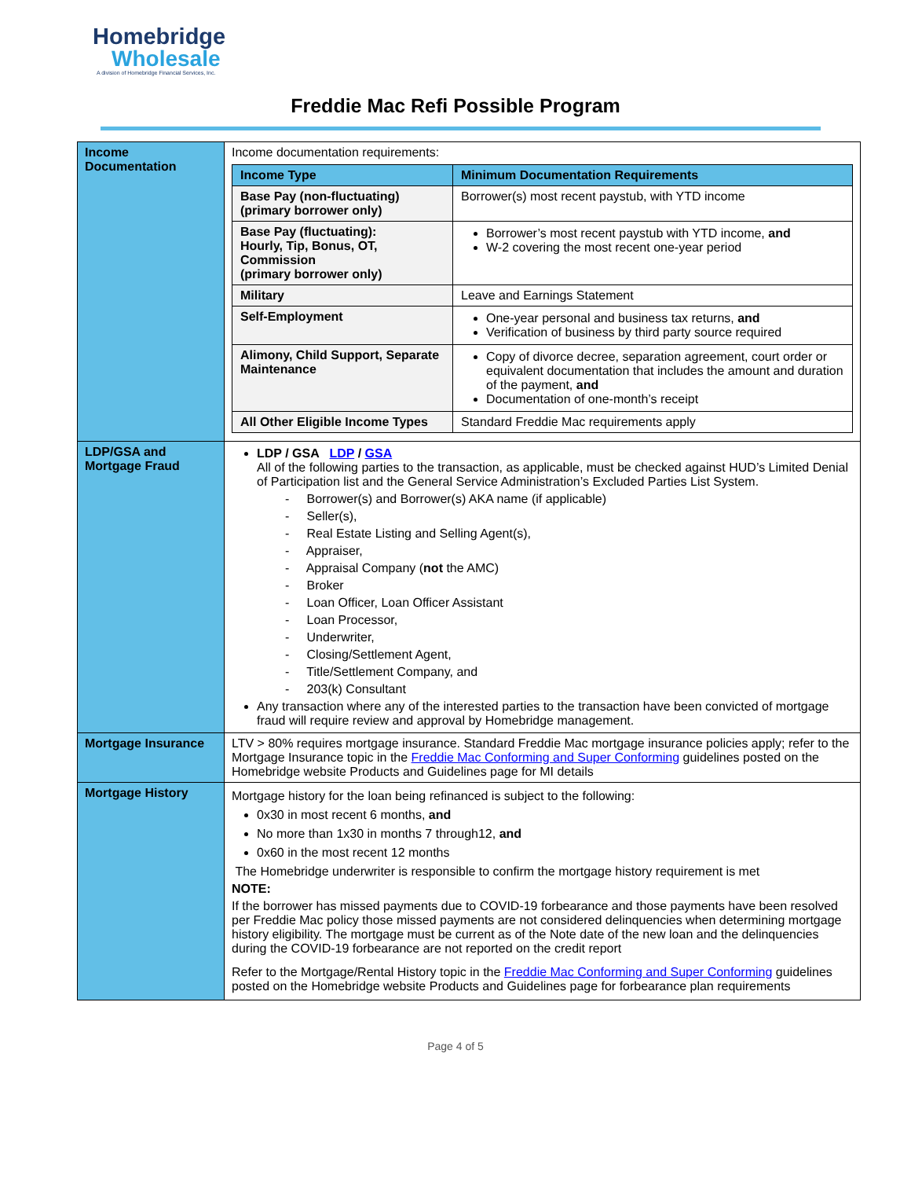Homebridge
Wholesale
A division of Homebridge Financial Services, Inc.
Freddie Mac Refi Possible Program
| Income Documentation | Income documentation requirements: / Income Type / Minimum Documentation Requirements / / --- / --- / / Base Pay (non-fluctuating) (primary borrower only) / Borrower(s) most recent paystub, with YTD income / / Base Pay (fluctuating): Hourly, Tip, Bonus, OT, Commission (primary borrower only) / Borrower’s most recent paystub with YTD income, and W-2 covering the most recent one-year period / / Military / Leave and Earnings Statement / / Self-Employment / One-year personal and business tax returns, and Verification of business by third party source required / / Alimony, Child Support, Separate Maintenance / Copy of divorce decree, separation agreement, court order or equivalent documentation that includes the amount and duration of the payment, and Documentation of one-month’s receipt / / All Other Eligible Income Types / Standard Freddie Mac requirements apply / |
| LDP/GSA and Mortgage Fraud | LDP / GSA LDP / GSA All of the following parties to the transaction, as applicable, must be checked against HUD’s Limited Denial of Participation list and the General Service Administration’s Excluded Parties List System. - Borrower(s) and Borrower(s) AKA name (if applicable) - Seller(s), - Real Estate Listing and Selling Agent(s), - Appraiser, - Appraisal Company ( not the AMC) - Broker - Loan Officer, Loan Officer Assistant - Loan Processor, - Underwriter, - Closing/Settlement Agent, - Title/Settlement Company, and - 203(k) Consultant Any transaction where any of the interested parties to the transaction have been convicted of mortgage fraud will require review and approval by Homebridge management. |
| Mortgage Insurance | LTV > 80% requires mortgage insurance. Standard Freddie Mac mortgage insurance policies apply; refer to the Mortgage Insurance topic in the Freddie Mac Conforming and Super Conforming guidelines posted on the Homebridge website Products and Guidelines page for MI details |
| Mortgage History | Mortgage history for the loan being refinanced is subject to the following: 0x30 in most recent 6 months, and No more than 1x30 in months 7 through12, and 0x60 in the most recent 12 months The Homebridge underwriter is responsible to confirm the mortgage history requirement is met NOTE: If the borrower has missed payments due to COVID-19 forbearance and those payments have been resolved per Freddie Mac policy those missed payments are not considered delinquencies when determining mortgage history eligibility. The mortgage must be current as of the Note date of the new loan and the delinquencies during the COVID-19 forbearance are not reported on the credit report Refer to the Mortgage/Rental History topic in the Freddie Mac Conforming and Super Conforming guidelines posted on the Homebridge website Products and Guidelines page for forbearance plan requirements |
Page 4 of 5